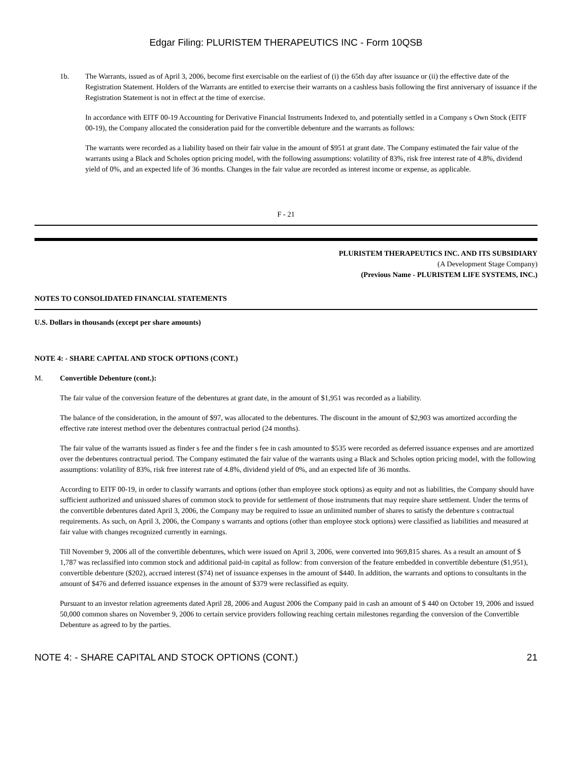Edgar Filing: PLURISTEM THERAPEUTICS INC - Form 10QSB
1b. The Warrants, issued as of April 3, 2006, become first exercisable on the earliest of (i) the 65th day after issuance or (ii) the effective date of the Registration Statement. Holders of the Warrants are entitled to exercise their warrants on a cashless basis following the first anniversary of issuance if the Registration Statement is not in effect at the time of exercise.
In accordance with EITF 00-19 Accounting for Derivative Financial Instruments Indexed to, and potentially settled in a Company s Own Stock (EITF 00-19), the Company allocated the consideration paid for the convertible debenture and the warrants as follows:
The warrants were recorded as a liability based on their fair value in the amount of $951 at grant date. The Company estimated the fair value of the warrants using a Black and Scholes option pricing model, with the following assumptions: volatility of 83%, risk free interest rate of 4.8%, dividend yield of 0%, and an expected life of 36 months. Changes in the fair value are recorded as interest income or expense, as applicable.
F - 21
PLURISTEM THERAPEUTICS INC. AND ITS SUBSIDIARY
(A Development Stage Company)
(Previous Name - PLURISTEM LIFE SYSTEMS, INC.)
NOTES TO CONSOLIDATED FINANCIAL STATEMENTS
U.S. Dollars in thousands (except per share amounts)
NOTE 4: - SHARE CAPITAL AND STOCK OPTIONS (CONT.)
M. Convertible Debenture (cont.):
The fair value of the conversion feature of the debentures at grant date, in the amount of $1,951 was recorded as a liability.
The balance of the consideration, in the amount of $97, was allocated to the debentures. The discount in the amount of $2,903 was amortized according the effective rate interest method over the debentures contractual period (24 months).
The fair value of the warrants issued as finder s fee and the finder s fee in cash amounted to $535 were recorded as deferred issuance expenses and are amortized over the debentures contractual period. The Company estimated the fair value of the warrants using a Black and Scholes option pricing model, with the following assumptions: volatility of 83%, risk free interest rate of 4.8%, dividend yield of 0%, and an expected life of 36 months.
According to EITF 00-19, in order to classify warrants and options (other than employee stock options) as equity and not as liabilities, the Company should have sufficient authorized and unissued shares of common stock to provide for settlement of those instruments that may require share settlement. Under the terms of the convertible debentures dated April 3, 2006, the Company may be required to issue an unlimited number of shares to satisfy the debenture s contractual requirements. As such, on April 3, 2006, the Company s warrants and options (other than employee stock options) were classified as liabilities and measured at fair value with changes recognized currently in earnings.
Till November 9, 2006 all of the convertible debentures, which were issued on April 3, 2006, were converted into 969,815 shares. As a result an amount of $ 1,787 was reclassified into common stock and additional paid-in capital as follow: from conversion of the feature embedded in convertible debenture ($1,951), convertible debenture ($202), accrued interest ($74) net of issuance expenses in the amount of $440. In addition, the warrants and options to consultants in the amount of $476 and deferred issuance expenses in the amount of $379 were reclassified as equity.
Pursuant to an investor relation agreements dated April 28, 2006 and August 2006 the Company paid in cash an amount of $ 440 on October 19, 2006 and issued 50,000 common shares on November 9, 2006 to certain service providers following reaching certain milestones regarding the conversion of the Convertible Debenture as agreed to by the parties.
NOTE 4: - SHARE CAPITAL AND STOCK OPTIONS (CONT.) 21